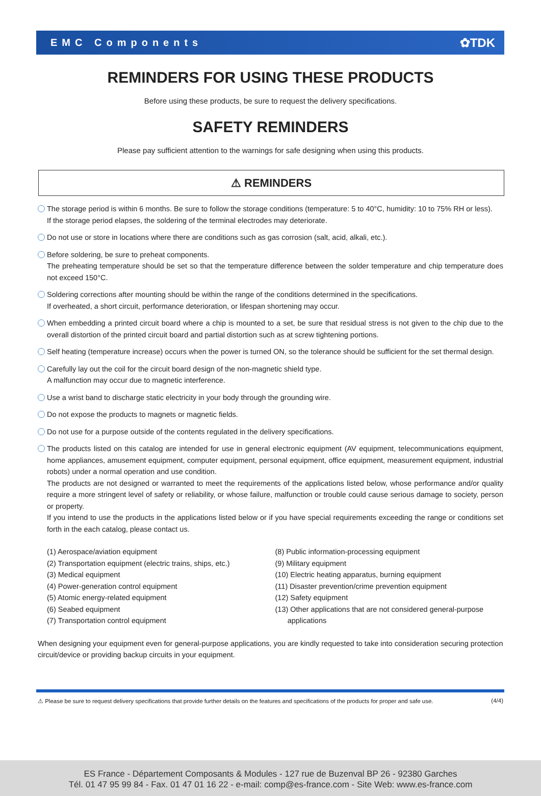EMC Components ✿TDK
REMINDERS FOR USING THESE PRODUCTS
Before using these products, be sure to request the delivery specifications.
SAFETY REMINDERS
Please pay sufficient attention to the warnings for safe designing when using this products.
⚠ REMINDERS
The storage period is within 6 months. Be sure to follow the storage conditions (temperature: 5 to 40°C, humidity: 10 to 75% RH or less).
If the storage period elapses, the soldering of the terminal electrodes may deteriorate.
Do not use or store in locations where there are conditions such as gas corrosion (salt, acid, alkali, etc.).
Before soldering, be sure to preheat components.
The preheating temperature should be set so that the temperature difference between the solder temperature and chip temperature does not exceed 150°C.
Soldering corrections after mounting should be within the range of the conditions determined in the specifications.
If overheated, a short circuit, performance deterioration, or lifespan shortening may occur.
When embedding a printed circuit board where a chip is mounted to a set, be sure that residual stress is not given to the chip due to the overall distortion of the printed circuit board and partial distortion such as at screw tightening portions.
Self heating (temperature increase) occurs when the power is turned ON, so the tolerance should be sufficient for the set thermal design.
Carefully lay out the coil for the circuit board design of the non-magnetic shield type.
A malfunction may occur due to magnetic interference.
Use a wrist band to discharge static electricity in your body through the grounding wire.
Do not expose the products to magnets or magnetic fields.
Do not use for a purpose outside of the contents regulated in the delivery specifications.
The products listed on this catalog are intended for use in general electronic equipment (AV equipment, telecommunications equipment, home appliances, amusement equipment, computer equipment, personal equipment, office equipment, measurement equipment, industrial robots) under a normal operation and use condition.
The products are not designed or warranted to meet the requirements of the applications listed below, whose performance and/or quality require a more stringent level of safety or reliability, or whose failure, malfunction or trouble could cause serious damage to society, person or property.
If you intend to use the products in the applications listed below or if you have special requirements exceeding the range or conditions set forth in the each catalog, please contact us.
(1) Aerospace/aviation equipment
(2) Transportation equipment (electric trains, ships, etc.)
(3) Medical equipment
(4) Power-generation control equipment
(5) Atomic energy-related equipment
(6) Seabed equipment
(7) Transportation control equipment
(8) Public information-processing equipment
(9) Military equipment
(10) Electric heating apparatus, burning equipment
(11) Disaster prevention/crime prevention equipment
(12) Safety equipment
(13) Other applications that are not considered general-purpose
applications
When designing your equipment even for general-purpose applications, you are kindly requested to take into consideration securing protection circuit/device or providing backup circuits in your equipment.
⚠ Please be sure to request delivery specifications that provide further details on the features and specifications of the products for proper and safe use. (4/4)
ES France - Département Composants & Modules - 127 rue de Buzenval BP 26 - 92380 Garches
Tél. 01 47 95 99 84 - Fax. 01 47 01 16 22 - e-mail: comp@es-france.com - Site Web: www.es-france.com